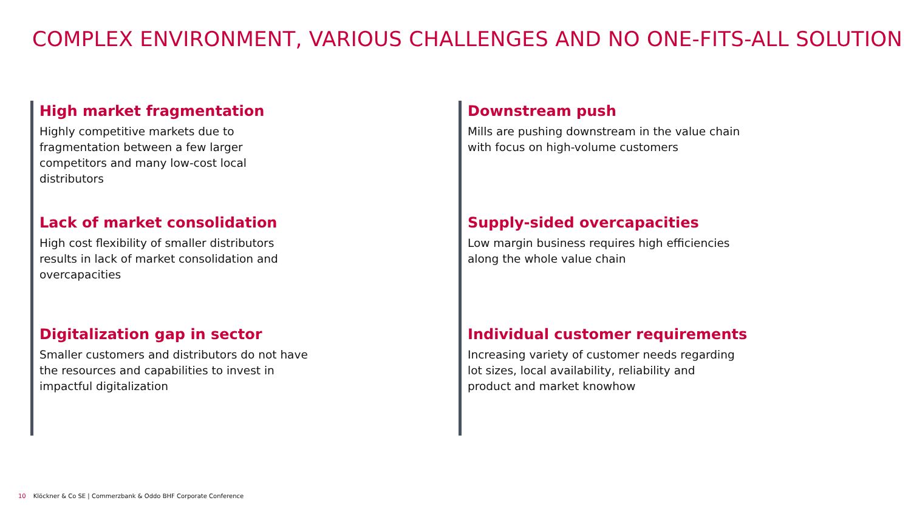COMPLEX ENVIRONMENT, VARIOUS CHALLENGES AND NO ONE-FITS-ALL SOLUTION
High market fragmentation
Highly competitive markets due to fragmentation between a few larger competitors and many low-cost local distributors
Downstream push
Mills are pushing downstream in the value chain with focus on high-volume customers
Lack of market consolidation
High cost flexibility of smaller distributors results in lack of market consolidation and overcapacities
Supply-sided overcapacities
Low margin business requires high efficiencies along the whole value chain
Digitalization gap in sector
Smaller customers and distributors do not have the resources and capabilities to invest in impactful digitalization
Individual customer requirements
Increasing variety of customer needs regarding lot sizes, local availability, reliability and product and market knowhow
10 Klöckner & Co SE | Commerzbank & Oddo BHF Corporate Conference